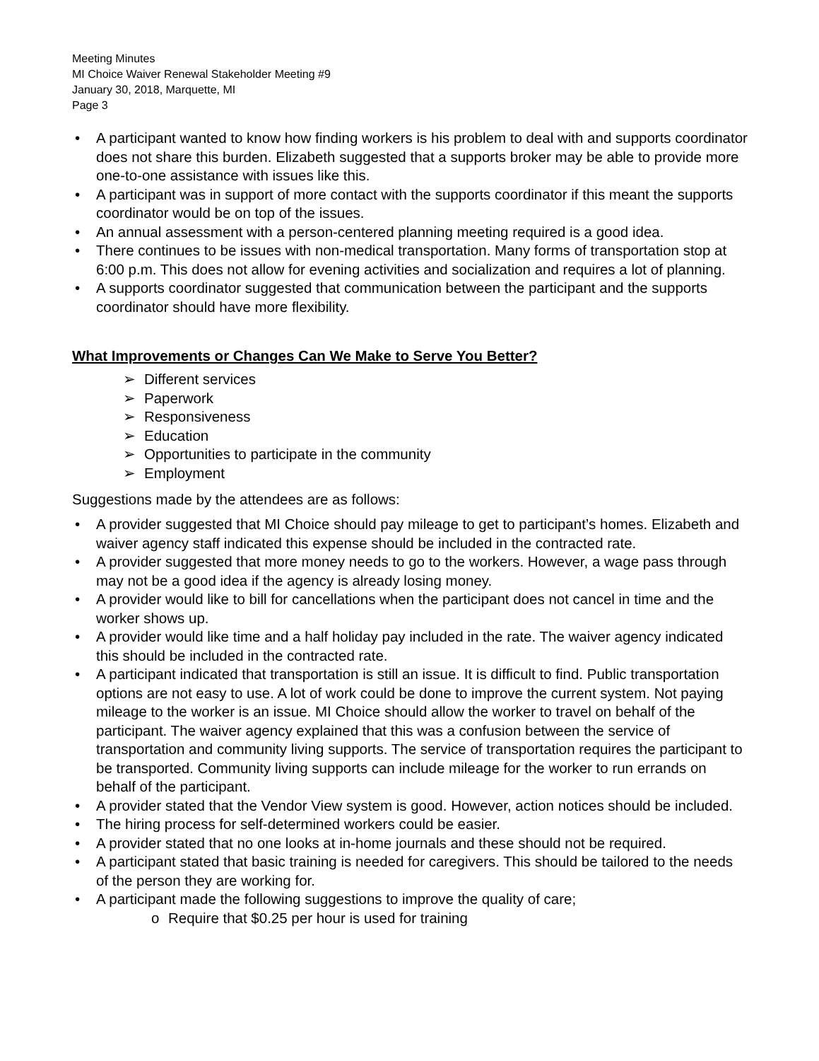Meeting Minutes
MI Choice Waiver Renewal Stakeholder Meeting #9
January 30, 2018, Marquette, MI
Page 3
A participant wanted to know how finding workers is his problem to deal with and supports coordinator does not share this burden. Elizabeth suggested that a supports broker may be able to provide more one-to-one assistance with issues like this.
A participant was in support of more contact with the supports coordinator if this meant the supports coordinator would be on top of the issues.
An annual assessment with a person-centered planning meeting required is a good idea.
There continues to be issues with non-medical transportation. Many forms of transportation stop at 6:00 p.m. This does not allow for evening activities and socialization and requires a lot of planning.
A supports coordinator suggested that communication between the participant and the supports coordinator should have more flexibility.
What Improvements or Changes Can We Make to Serve You Better?
➢ Different services
➢ Paperwork
➢ Responsiveness
➢ Education
➢ Opportunities to participate in the community
➢ Employment
Suggestions made by the attendees are as follows:
A provider suggested that MI Choice should pay mileage to get to participant’s homes. Elizabeth and waiver agency staff indicated this expense should be included in the contracted rate.
A provider suggested that more money needs to go to the workers. However, a wage pass through may not be a good idea if the agency is already losing money.
A provider would like to bill for cancellations when the participant does not cancel in time and the worker shows up.
A provider would like time and a half holiday pay included in the rate. The waiver agency indicated this should be included in the contracted rate.
A participant indicated that transportation is still an issue. It is difficult to find. Public transportation options are not easy to use. A lot of work could be done to improve the current system. Not paying mileage to the worker is an issue. MI Choice should allow the worker to travel on behalf of the participant. The waiver agency explained that this was a confusion between the service of transportation and community living supports. The service of transportation requires the participant to be transported. Community living supports can include mileage for the worker to run errands on behalf of the participant.
A provider stated that the Vendor View system is good. However, action notices should be included.
The hiring process for self-determined workers could be easier.
A provider stated that no one looks at in-home journals and these should not be required.
A participant stated that basic training is needed for caregivers. This should be tailored to the needs of the person they are working for.
A participant made the following suggestions to improve the quality of care;
o Require that $0.25 per hour is used for training